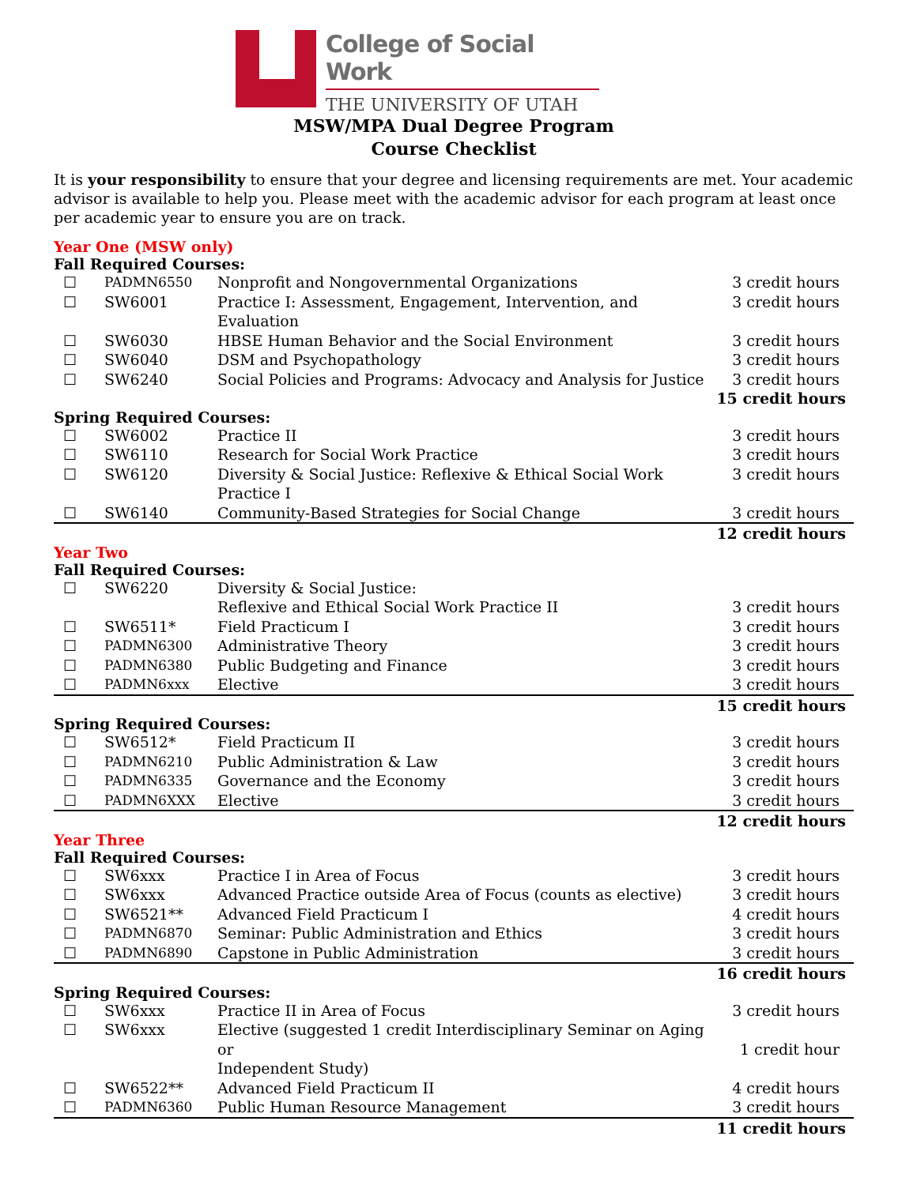College of Social Work
THE UNIVERSITY OF UTAH
MSW/MPA Dual Degree Program
Course Checklist
It is your responsibility to ensure that your degree and licensing requirements are met. Your academic advisor is available to help you. Please meet with the academic advisor for each program at least once per academic year to ensure you are on track.
Year One (MSW only)
Fall Required Courses:
| ☐ | PADMN6550 | Nonprofit and Nongovernmental Organizations | 3 credit hours |
| ☐ | SW6001 | Practice I: Assessment, Engagement, Intervention, and Evaluation | 3 credit hours |
| ☐ | SW6030 | HBSE Human Behavior and the Social Environment | 3 credit hours |
| ☐ | SW6040 | DSM and Psychopathology | 3 credit hours |
| ☐ | SW6240 | Social Policies and Programs: Advocacy and Analysis for Justice | 3 credit hours |
| 15 credit hours | | | |
Spring Required Courses:
| ☐ | SW6002 | Practice II | 3 credit hours |
| ☐ | SW6110 | Research for Social Work Practice | 3 credit hours |
| ☐ | SW6120 | Diversity & Social Justice: Reflexive & Ethical Social Work Practice I | 3 credit hours |
| ☐ | SW6140 | Community-Based Strategies for Social Change | 3 credit hours |
| 12 credit hours | | | |
Year Two
Fall Required Courses:
| ☐ | SW6220 | Diversity & Social Justice: Reflexive and Ethical Social Work Practice II | 3 credit hours |
| ☐ | SW6511* | Field Practicum I | 3 credit hours |
| ☐ | PADMN6300 | Administrative Theory | 3 credit hours |
| ☐ | PADMN6380 | Public Budgeting and Finance | 3 credit hours |
| ☐ | PADMN6xxx | Elective | 3 credit hours |
| 15 credit hours | | | |
Spring Required Courses:
| ☐ | SW6512* | Field Practicum II | 3 credit hours |
| ☐ | PADMN6210 | Public Administration & Law | 3 credit hours |
| ☐ | PADMN6335 | Governance and the Economy | 3 credit hours |
| ☐ | PADMN6XXX | Elective | 3 credit hours |
| 12 credit hours | | | |
Year Three
Fall Required Courses:
| ☐ | SW6xxx | Practice I in Area of Focus | 3 credit hours |
| ☐ | SW6xxx | Advanced Practice outside Area of Focus (counts as elective) | 3 credit hours |
| ☐ | SW6521** | Advanced Field Practicum I | 4 credit hours |
| ☐ | PADMN6870 | Seminar: Public Administration and Ethics | 3 credit hours |
| ☐ | PADMN6890 | Capstone in Public Administration | 3 credit hours |
| 16 credit hours | | | |
Spring Required Courses:
| ☐ | SW6xxx | Practice II in Area of Focus | 3 credit hours |
| ☐ | SW6xxx | Elective (suggested 1 credit Interdisciplinary Seminar on Aging or Independent Study) | 1 credit hour |
| ☐ | SW6522** | Advanced Field Practicum II | 4 credit hours |
| ☐ | PADMN6360 | Public Human Resource Management | 3 credit hours |
| 11 credit hours | | | |